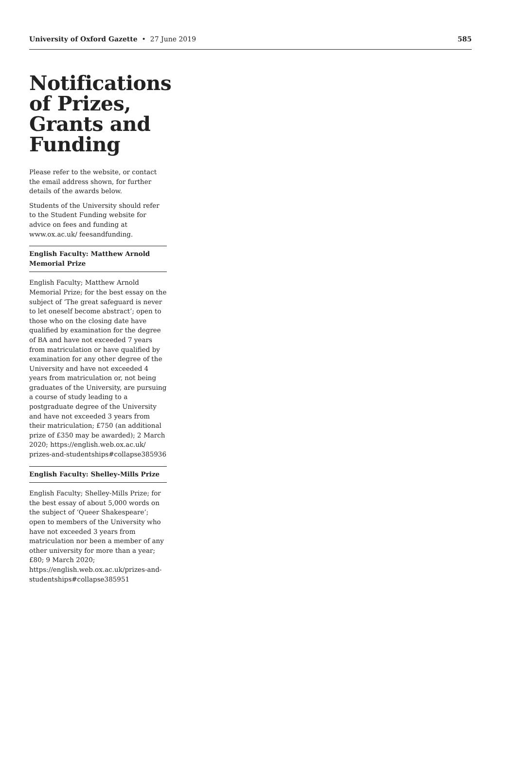University of Oxford Gazette • 27 June 2019
585
Notifications of Prizes, Grants and Funding
Please refer to the website, or contact the email address shown, for further details of the awards below.
Students of the University should refer to the Student Funding website for advice on fees and funding at www.ox.ac.uk/ feesandfunding.
English Faculty: Matthew Arnold Memorial Prize
English Faculty; Matthew Arnold Memorial Prize; for the best essay on the subject of ‘The great safeguard is never to let oneself become abstract’; open to those who on the closing date have qualified by examination for the degree of BA and have not exceeded 7 years from matriculation or have qualified by examination for any other degree of the University and have not exceeded 4 years from matriculation or, not being graduates of the University, are pursuing a course of study leading to a postgraduate degree of the University and have not exceeded 3 years from their matriculation; £750 (an additional prize of £350 may be awarded); 2 March 2020; https://english.web.ox.ac.uk/ prizes-and-studentships#collapse385936
English Faculty: Shelley-Mills Prize
English Faculty; Shelley-Mills Prize; for the best essay of about 5,000 words on the subject of ‘Queer Shakespeare’; open to members of the University who have not exceeded 3 years from matriculation nor been a member of any other university for more than a year; £80; 9 March 2020; https://english.web.ox.ac.uk/prizes-and-studentships#collapse385951